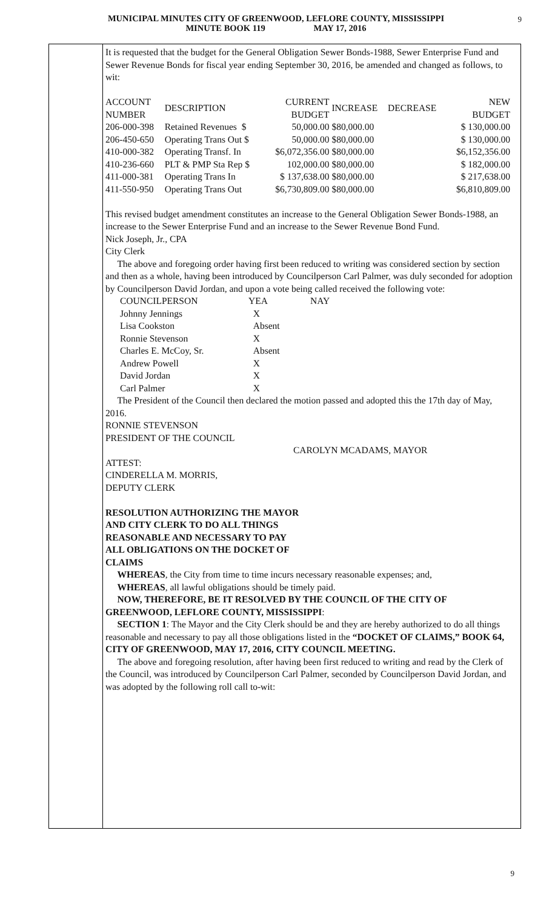MUNICIPAL MINUTES CITY OF GREENWOOD, LEFLORE COUNTY, MISSISSIPPI
MINUTE BOOK 119 MAY 17, 2016
9
It is requested that the budget for the General Obligation Sewer Bonds-1988, Sewer Enterprise Fund and Sewer Revenue Bonds for fiscal year ending September 30, 2016, be amended and changed as follows, to wit:
| ACCOUNT NUMBER | DESCRIPTION | CURRENT BUDGET | INCREASE | DECREASE | NEW BUDGET |
| 206-000-398 | Retained Revenues $ | 50,000.00 | $80,000.00 | | $ 130,000.00 |
| 206-450-650 | Operating Trans Out $ | 50,000.00 | $80,000.00 | | $ 130,000.00 |
| 410-000-382 | Operating Transf. In | $6,072,356.00 | $80,000.00 | | $6,152,356.00 |
| 410-236-660 | PLT & PMP Sta Rep $ | 102,000.00 | $80,000.00 | | $ 182,000.00 |
| 411-000-381 | Operating Trans In | $ 137,638.00 | $80,000.00 | | $ 217,638.00 |
| 411-550-950 | Operating Trans Out | $6,730,809.00 | $80,000.00 | | $6,810,809.00 |
This revised budget amendment constitutes an increase to the General Obligation Sewer Bonds-1988, an increase to the Sewer Enterprise Fund and an increase to the Sewer Revenue Bond Fund.
Nick Joseph, Jr., CPA
City Clerk
The above and foregoing order having first been reduced to writing was considered section by section and then as a whole, having been introduced by Councilperson Carl Palmer, was duly seconded for adoption by Councilperson David Jordan, and upon a vote being called received the following vote:
| COUNCILPERSON | YEA | NAY |
| Johnny Jennings | X | |
| Lisa Cookston | Absent | |
| Ronnie Stevenson | X | |
| Charles E. McCoy, Sr. | Absent | |
| Andrew Powell | X | |
| David Jordan | X | |
| Carl Palmer | X | |
The President of the Council then declared the motion passed and adopted this the 17th day of May, 2016.
RONNIE STEVENSON
PRESIDENT OF THE COUNCIL
CAROLYN MCADAMS, MAYOR
ATTEST:
CINDERELLA M. MORRIS,
DEPUTY CLERK
RESOLUTION AUTHORIZING THE MAYOR
AND CITY CLERK TO DO ALL THINGS
REASONABLE AND NECESSARY TO PAY
ALL OBLIGATIONS ON THE DOCKET OF
CLAIMS
WHEREAS, the City from time to time incurs necessary reasonable expenses; and,
WHEREAS, all lawful obligations should be timely paid.
NOW, THEREFORE, BE IT RESOLVED BY THE COUNCIL OF THE CITY OF GREENWOOD, LEFLORE COUNTY, MISSISSIPPI:
SECTION 1: The Mayor and the City Clerk should be and they are hereby authorized to do all things reasonable and necessary to pay all those obligations listed in the “DOCKET OF CLAIMS,” BOOK 64, CITY OF GREENWOOD, MAY 17, 2016, CITY COUNCIL MEETING.
The above and foregoing resolution, after having been first reduced to writing and read by the Clerk of the Council, was introduced by Councilperson Carl Palmer, seconded by Councilperson David Jordan, and was adopted by the following roll call to-wit:
9